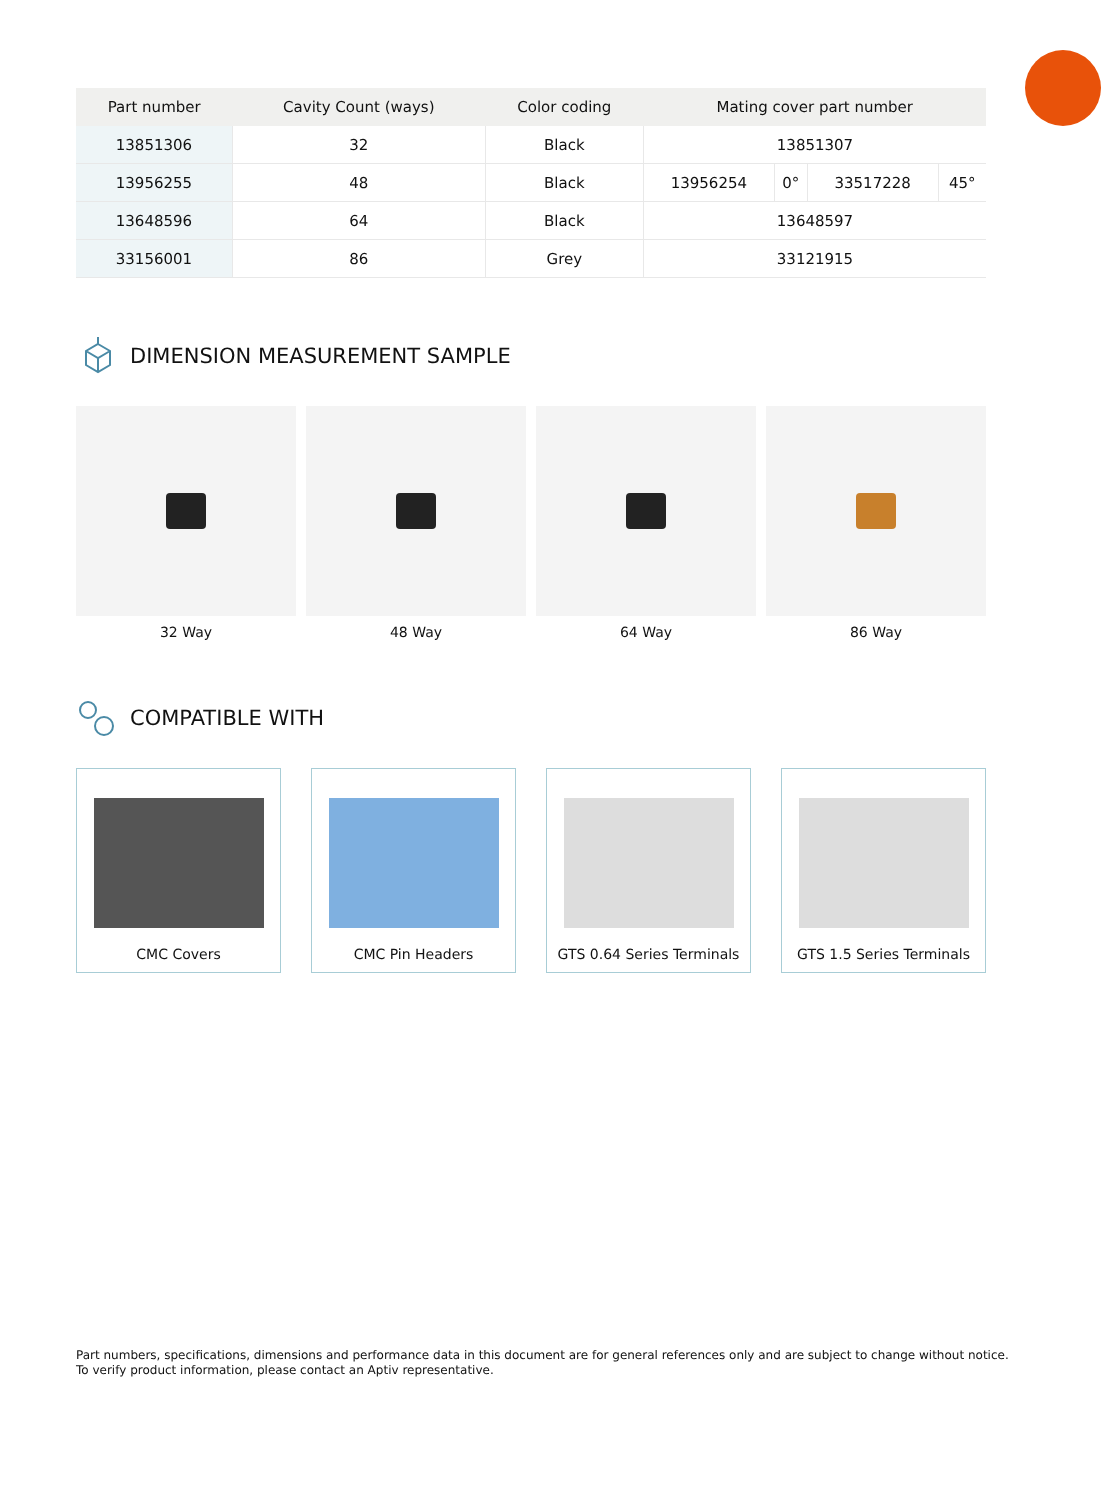| Part number | Cavity Count (ways) | Color coding | Mating cover part number | | | |
| --- | --- | --- | --- | --- | --- | --- |
| 13851306 | 32 | Black | 13851307 | | | |
| 13956255 | 48 | Black | 13956254 | 0° | 33517228 | 45° |
| 13648596 | 64 | Black | 13648597 | | | |
| 33156001 | 86 | Grey | 33121915 | | | |
DIMENSION MEASUREMENT SAMPLE
32 Way 48 Way 64 Way 86 Way
COMPATIBLE WITH
CMC Covers CMC Pin Headers GTS 0.64 Series Terminals
GTS 1.5 Series Terminals
Part numbers, specifications, dimensions and performance data in this document are for general references only and are subject to change without notice.
To verify product information, please contact an Aptiv representative.